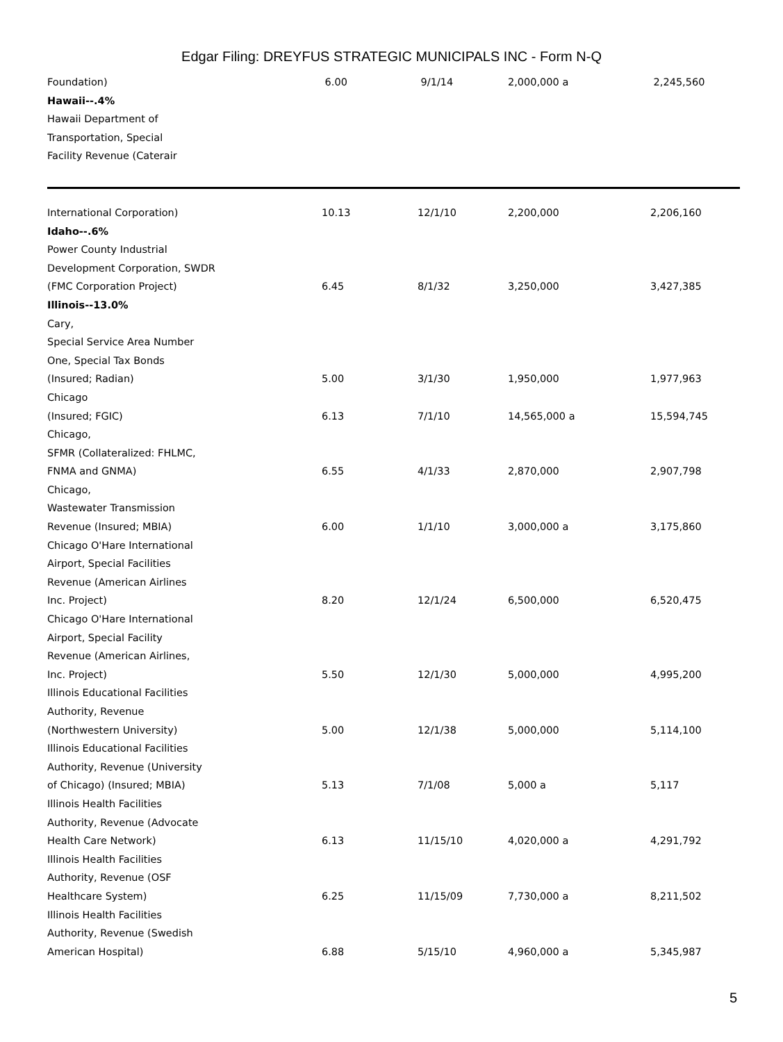Edgar Filing: DREYFUS STRATEGIC MUNICIPALS INC - Form N-Q
| Foundation) | 6.00 | 9/1/14 | 2,000,000 a | 2,245,560 |
| Hawaii--.4% | | | | |
| Hawaii Department of | | | | |
| Transportation, Special | | | | |
| Facility Revenue (Caterair | | | | |
| International Corporation) | 10.13 | 12/1/10 | 2,200,000 | 2,206,160 |
| Idaho--.6% | | | | |
| Power County Industrial | | | | |
| Development Corporation, SWDR | | | | |
| (FMC Corporation Project) | 6.45 | 8/1/32 | 3,250,000 | 3,427,385 |
| Illinois--13.0% | | | | |
| Cary, | | | | |
| Special Service Area Number | | | | |
| One, Special Tax Bonds | | | | |
| (Insured; Radian) | 5.00 | 3/1/30 | 1,950,000 | 1,977,963 |
| Chicago | | | | |
| (Insured; FGIC) | 6.13 | 7/1/10 | 14,565,000 a | 15,594,745 |
| Chicago, | | | | |
| SFMR (Collateralized: FHLMC, | | | | |
| FNMA and GNMA) | 6.55 | 4/1/33 | 2,870,000 | 2,907,798 |
| Chicago, | | | | |
| Wastewater Transmission | | | | |
| Revenue (Insured; MBIA) | 6.00 | 1/1/10 | 3,000,000 a | 3,175,860 |
| Chicago O'Hare International | | | | |
| Airport, Special Facilities | | | | |
| Revenue (American Airlines | | | | |
| Inc. Project) | 8.20 | 12/1/24 | 6,500,000 | 6,520,475 |
| Chicago O'Hare International | | | | |
| Airport, Special Facility | | | | |
| Revenue (American Airlines, | | | | |
| Inc. Project) | 5.50 | 12/1/30 | 5,000,000 | 4,995,200 |
| Illinois Educational Facilities | | | | |
| Authority, Revenue | | | | |
| (Northwestern University) | 5.00 | 12/1/38 | 5,000,000 | 5,114,100 |
| Illinois Educational Facilities | | | | |
| Authority, Revenue (University | | | | |
| of Chicago) (Insured; MBIA) | 5.13 | 7/1/08 | 5,000 a | 5,117 |
| Illinois Health Facilities | | | | |
| Authority, Revenue (Advocate | | | | |
| Health Care Network) | 6.13 | 11/15/10 | 4,020,000 a | 4,291,792 |
| Illinois Health Facilities | | | | |
| Authority, Revenue (OSF | | | | |
| Healthcare System) | 6.25 | 11/15/09 | 7,730,000 a | 8,211,502 |
| Illinois Health Facilities | | | | |
| Authority, Revenue (Swedish | | | | |
| American Hospital) | 6.88 | 5/15/10 | 4,960,000 a | 5,345,987 |
5